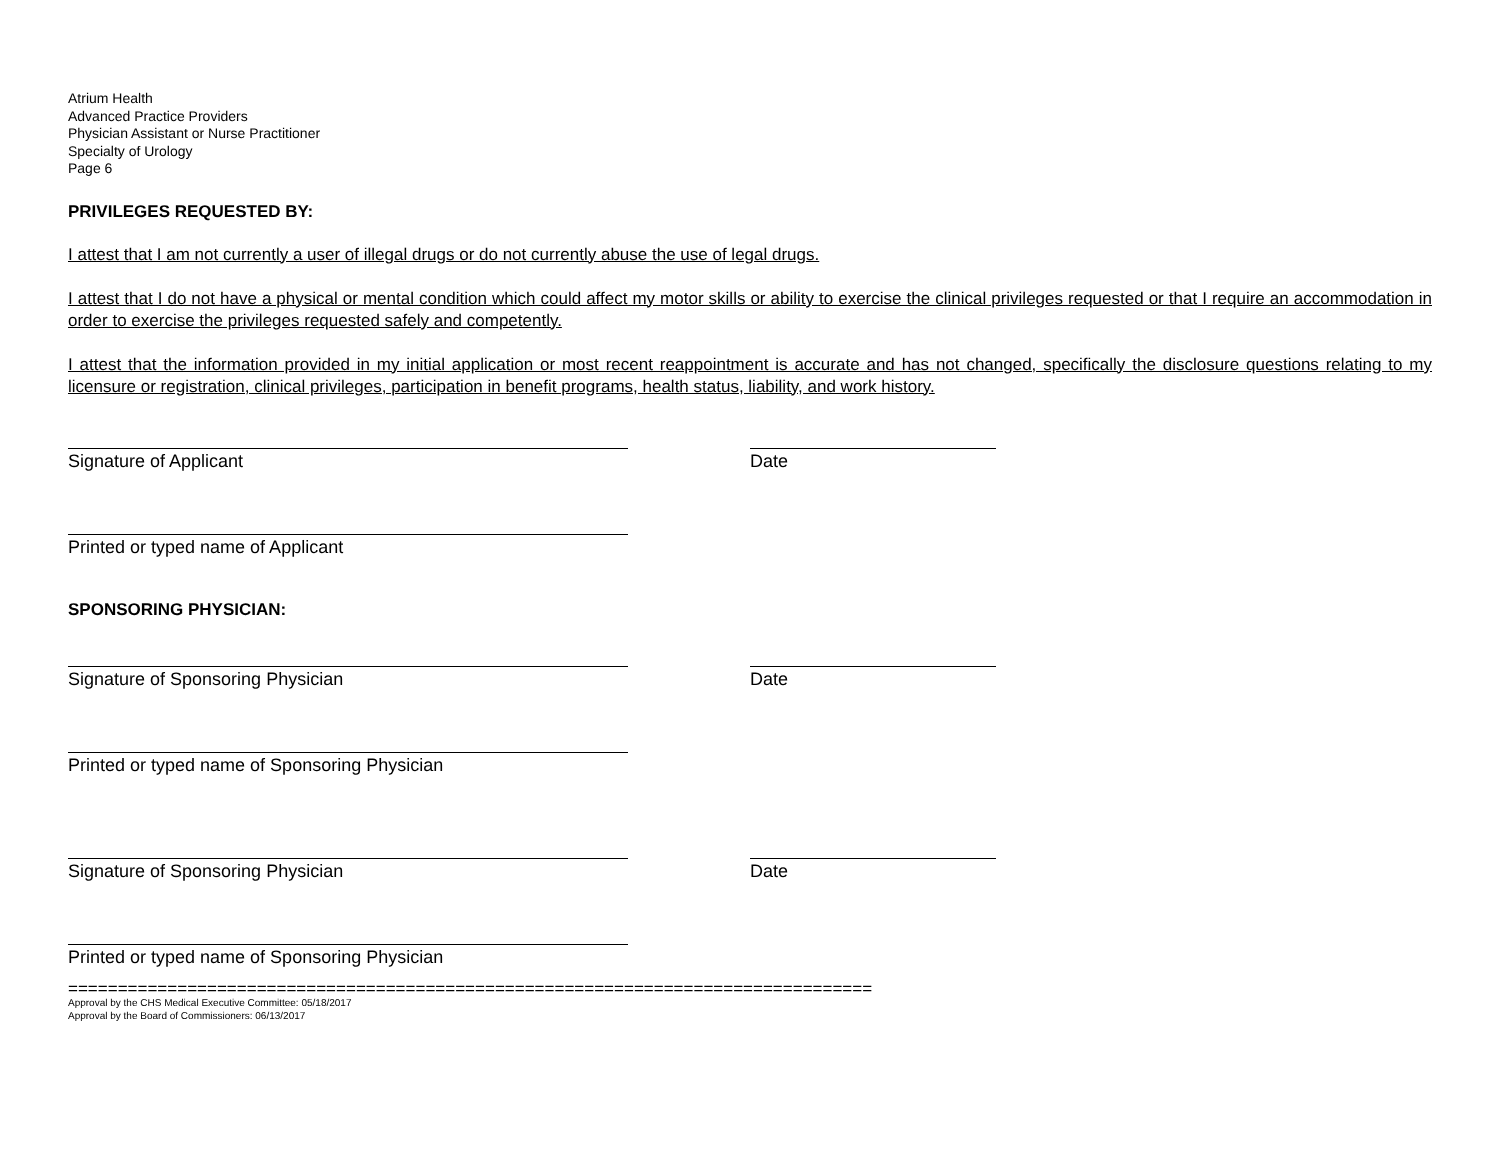Atrium Health
Advanced Practice Providers
Physician Assistant or Nurse Practitioner
Specialty of Urology
Page 6
PRIVILEGES REQUESTED BY:
I attest that I am not currently a user of illegal drugs or do not currently abuse the use of legal drugs.
I attest that I do not have a physical or mental condition which could affect my motor skills or ability to exercise the clinical privileges requested or that I require an accommodation in order to exercise the privileges requested safely and competently.
I attest that the information provided in my initial application or most recent reappointment is accurate and has not changed, specifically the disclosure questions relating to my licensure or registration, clinical privileges, participation in benefit programs, health status, liability, and work history.
Signature of Applicant Date
Printed or typed name of Applicant
SPONSORING PHYSICIAN:
Signature of Sponsoring Physician Date
Printed or typed name of Sponsoring Physician
Signature of Sponsoring Physician Date
Printed or typed name of Sponsoring Physician
=================================================================================
Approval by the CHS Medical Executive Committee: 05/18/2017
Approval by the Board of Commissioners: 06/13/2017